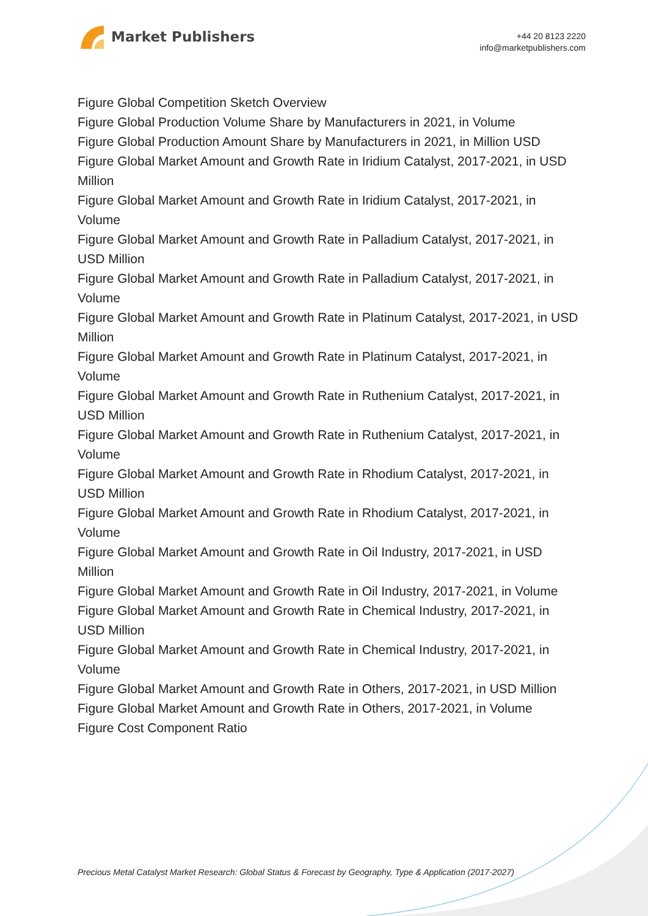Market Publishers
+44 20 8123 2220
info@marketpublishers.com
Figure Global Competition Sketch Overview
Figure Global Production Volume Share by Manufacturers in 2021, in Volume
Figure Global Production Amount Share by Manufacturers in 2021, in Million USD
Figure Global Market Amount and Growth Rate in Iridium Catalyst, 2017-2021, in USD Million
Figure Global Market Amount and Growth Rate in Iridium Catalyst, 2017-2021, in Volume
Figure Global Market Amount and Growth Rate in Palladium Catalyst, 2017-2021, in USD Million
Figure Global Market Amount and Growth Rate in Palladium Catalyst, 2017-2021, in Volume
Figure Global Market Amount and Growth Rate in Platinum Catalyst, 2017-2021, in USD Million
Figure Global Market Amount and Growth Rate in Platinum Catalyst, 2017-2021, in Volume
Figure Global Market Amount and Growth Rate in Ruthenium Catalyst, 2017-2021, in USD Million
Figure Global Market Amount and Growth Rate in Ruthenium Catalyst, 2017-2021, in Volume
Figure Global Market Amount and Growth Rate in Rhodium Catalyst, 2017-2021, in USD Million
Figure Global Market Amount and Growth Rate in Rhodium Catalyst, 2017-2021, in Volume
Figure Global Market Amount and Growth Rate in Oil Industry, 2017-2021, in USD Million
Figure Global Market Amount and Growth Rate in Oil Industry, 2017-2021, in Volume
Figure Global Market Amount and Growth Rate in Chemical Industry, 2017-2021, in USD Million
Figure Global Market Amount and Growth Rate in Chemical Industry, 2017-2021, in Volume
Figure Global Market Amount and Growth Rate in Others, 2017-2021, in USD Million
Figure Global Market Amount and Growth Rate in Others, 2017-2021, in Volume
Figure Cost Component Ratio
Precious Metal Catalyst Market Research: Global Status & Forecast by Geography, Type & Application (2017-2027)